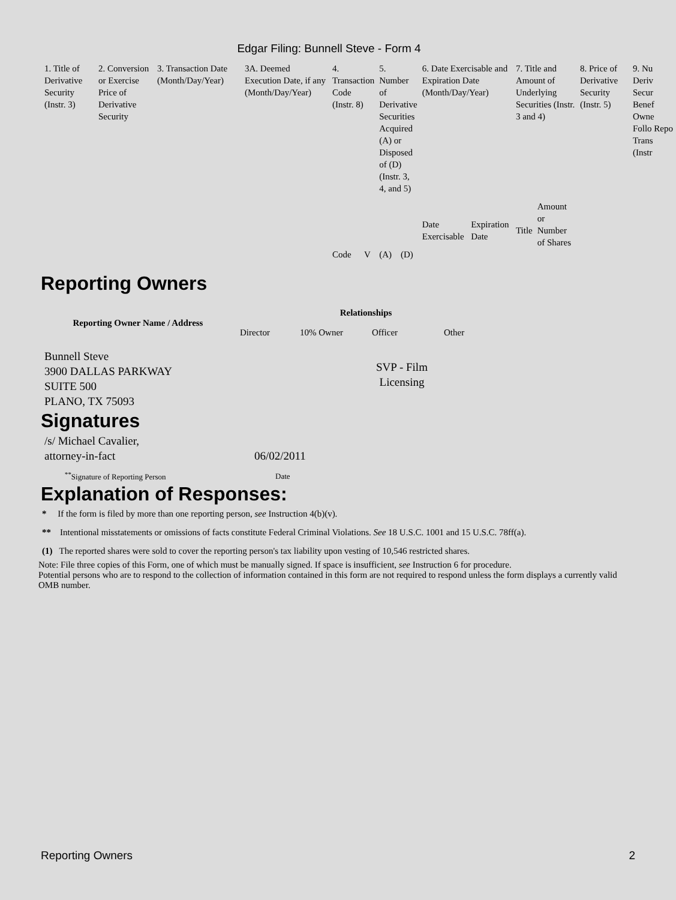Edgar Filing: Bunnell Steve - Form 4
| 1. Title of Derivative Security (Instr. 3) | 2. Conversion or Exercise Price of Derivative Security | 3. Transaction Date (Month/Day/Year) | 3A. Deemed Execution Date, if any (Month/Day/Year) | 4. Transaction Code (Instr. 8) | | 5. Number of Derivative Securities Acquired (A) or Disposed of (D) (Instr. 3, 4, and 5) | | 6. Date Exercisable and Expiration Date (Month/Day/Year) | | 7. Title and Amount of Underlying Securities (Instr. 3 and 4) | | 8. Price of Derivative Security (Instr. 5) | 9. Nu Deriv Secur Benef Owne Follo Repo Trans (Instr |
| | | | | Code | V | (A) | (D) | Date Exercisable | Expiration Date | Title | Amount or Number of Shares | | |
Reporting Owners
| Reporting Owner Name / Address | Relationships | | | |
| --- | --- | --- | --- | --- |
| | Director | 10% Owner | Officer | Other |
| Bunnell Steve 3900 DALLAS PARKWAY SUITE 500 PLANO, TX 75093 | | | SVP - Film Licensing | |
Signatures
| /s/ Michael Cavalier, attorney-in-fact | 06/02/2011 |
| <sup>**</sup> Signature of Reporting Person | Date |
Explanation of Responses:
* If the form is filed by more than one reporting person, see Instruction 4(b)(v).
** Intentional misstatements or omissions of facts constitute Federal Criminal Violations. See 18 U.S.C. 1001 and 15 U.S.C. 78ff(a).
(1) The reported shares were sold to cover the reporting person's tax liability upon vesting of 10,546 restricted shares.
Note: File three copies of this Form, one of which must be manually signed. If space is insufficient, see Instruction 6 for procedure.
Potential persons who are to respond to the collection of information contained in this form are not required to respond unless the form displays a currently valid OMB number.
Reporting Owners 2